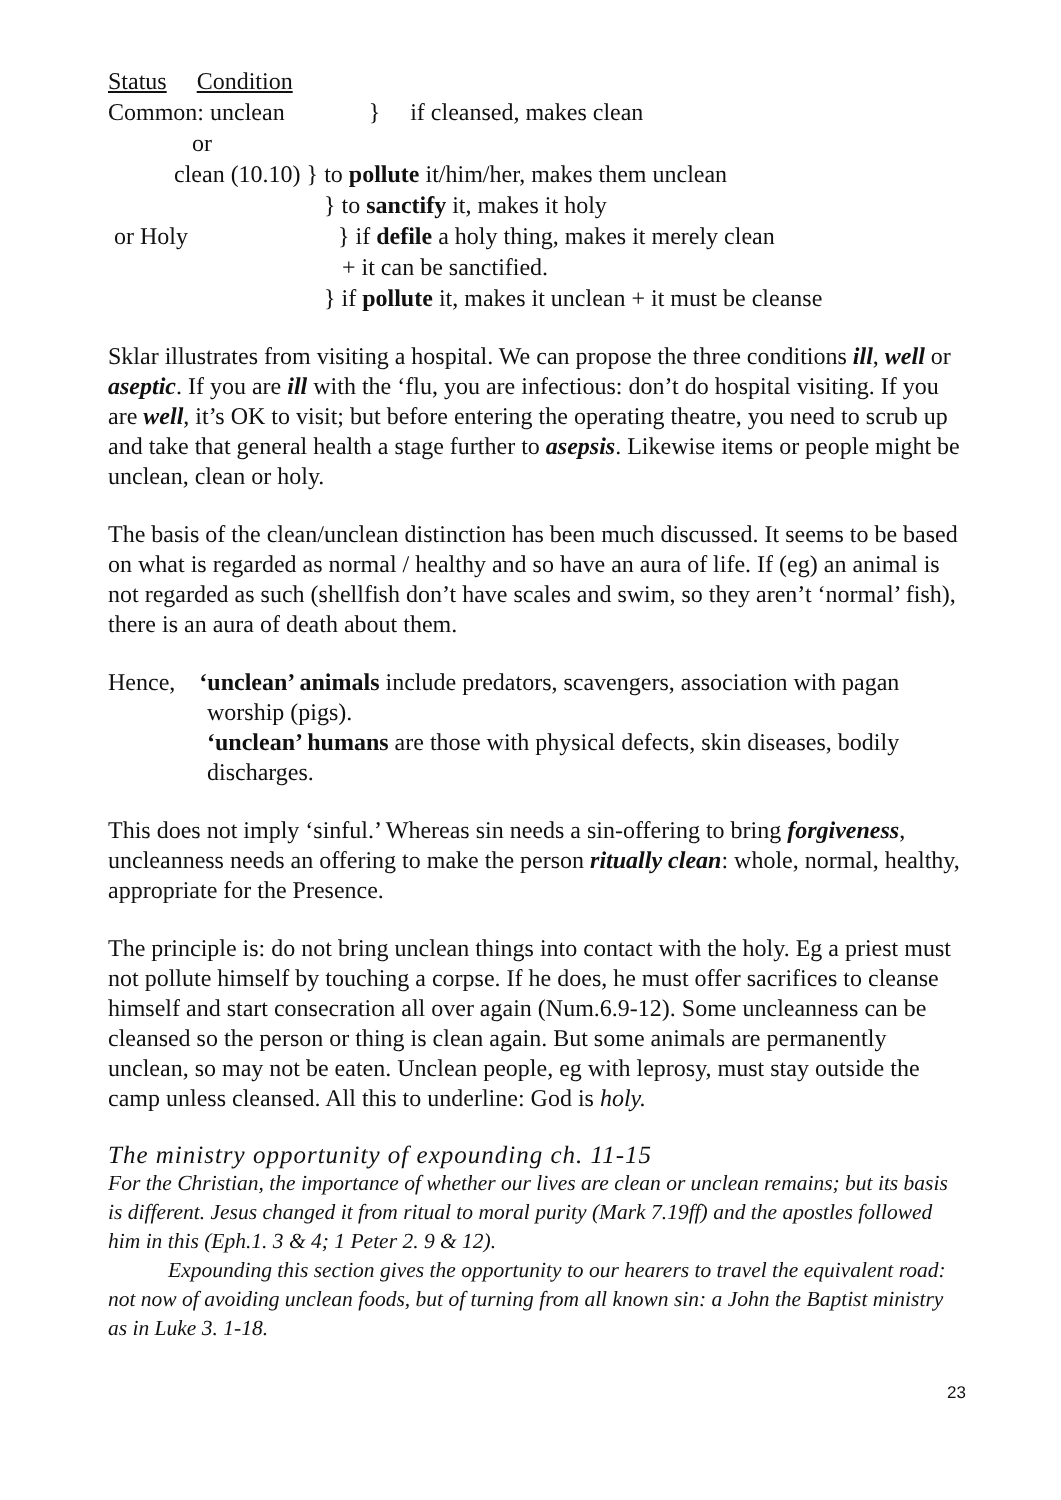Status Condition Common: unclean } if cleansed, makes clean or clean (10.10) } to pollute it/him/her, makes them unclean } to sanctify it, makes it holy or Holy } if defile a holy thing, makes it merely clean + it can be sanctified. } if pollute it, makes it unclean + it must be cleanse
Sklar illustrates from visiting a hospital. We can propose the three conditions ill, well or aseptic. If you are ill with the ‘flu, you are infectious: don’t do hospital visiting. If you are well, it’s OK to visit; but before entering the operating theatre, you need to scrub up and take that general health a stage further to asepsis. Likewise items or people might be unclean, clean or holy.
The basis of the clean/unclean distinction has been much discussed. It seems to be based on what is regarded as normal / healthy and so have an aura of life. If (eg) an animal is not regarded as such (shellfish don’t have scales and swim, so they aren’t ‘normal’ fish), there is an aura of death about them.
Hence, ‘unclean’ animals include predators, scavengers, association with pagan worship (pigs).
‘unclean’ humans are those with physical defects, skin diseases, bodily discharges.
This does not imply ‘sinful.’ Whereas sin needs a sin-offering to bring forgiveness, uncleanness needs an offering to make the person ritually clean: whole, normal, healthy, appropriate for the Presence.
The principle is: do not bring unclean things into contact with the holy. Eg a priest must not pollute himself by touching a corpse. If he does, he must offer sacrifices to cleanse himself and start consecration all over again (Num.6.9-12). Some uncleanness can be cleansed so the person or thing is clean again. But some animals are permanently unclean, so may not be eaten. Unclean people, eg with leprosy, must stay outside the camp unless cleansed. All this to underline: God is holy.
The ministry opportunity of expounding ch. 11-15
For the Christian, the importance of whether our lives are clean or unclean remains; but its basis is different. Jesus changed it from ritual to moral purity (Mark 7.19ff) and the apostles followed him in this (Eph.1. 3 & 4; 1 Peter 2. 9 & 12).
Expounding this section gives the opportunity to our hearers to travel the equivalent road: not now of avoiding unclean foods, but of turning from all known sin: a John the Baptist ministry as in Luke 3. 1-18.
23